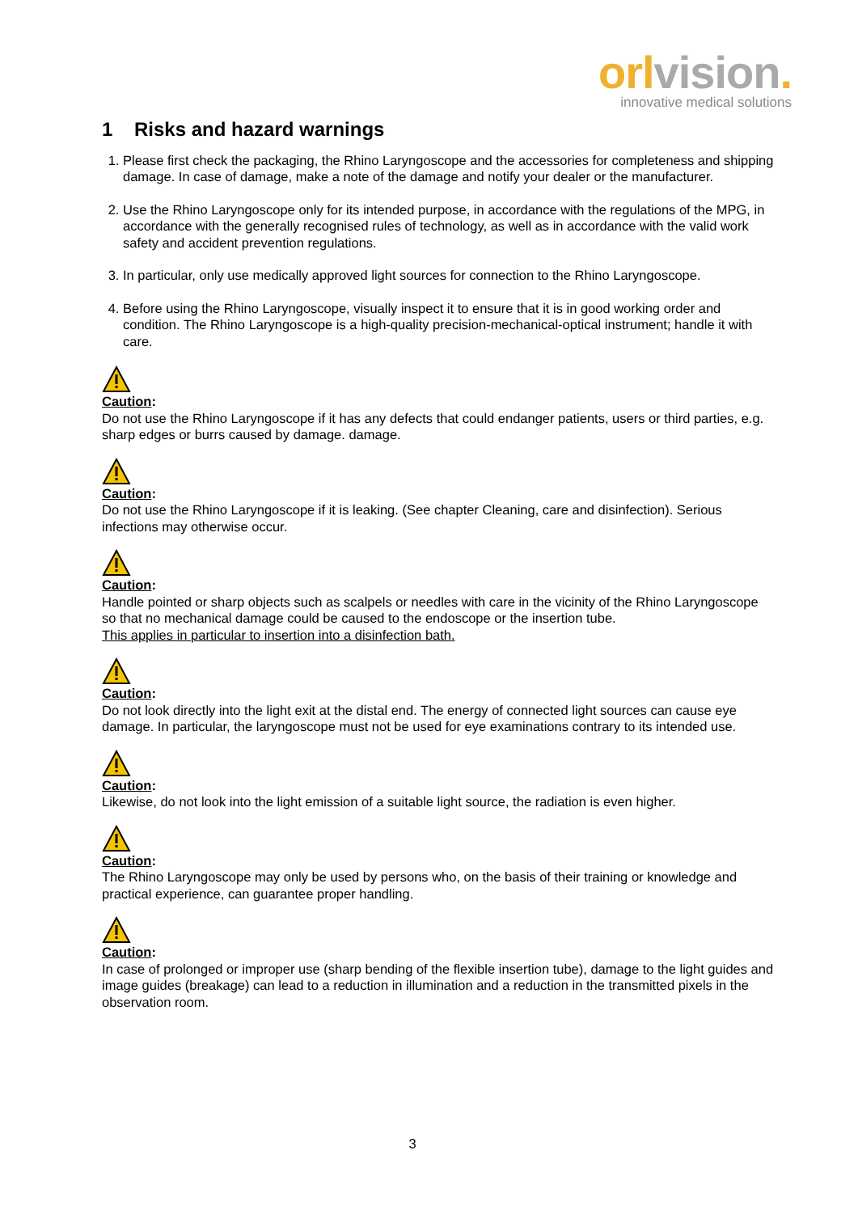orl vision.
innovative medical solutions
1 Risks and hazard warnings
1. Please first check the packaging, the Rhino Laryngoscope and the accessories for completeness and shipping damage. In case of damage, make a note of the damage and notify your dealer or the manufacturer.
2. Use the Rhino Laryngoscope only for its intended purpose, in accordance with the regulations of the MPG, in accordance with the generally recognised rules of technology, as well as in accordance with the valid work safety and accident prevention regulations.
3. In particular, only use medically approved light sources for connection to the Rhino Laryngoscope.
4. Before using the Rhino Laryngoscope, visually inspect it to ensure that it is in good working order and condition. The Rhino Laryngoscope is a high-quality precision-mechanical-optical instrument; handle it with care.
Caution:
Do not use the Rhino Laryngoscope if it has any defects that could endanger patients, users or third parties, e.g. sharp edges or burrs caused by damage. damage.
Caution:
Do not use the Rhino Laryngoscope if it is leaking. (See chapter Cleaning, care and disinfection). Serious infections may otherwise occur.
Caution:
Handle pointed or sharp objects such as scalpels or needles with care in the vicinity of the Rhino Laryngoscope so that no mechanical damage could be caused to the endoscope or the insertion tube.
This applies in particular to insertion into a disinfection bath.
Caution:
Do not look directly into the light exit at the distal end. The energy of connected light sources can cause eye damage. In particular, the laryngoscope must not be used for eye examinations contrary to its intended use.
Caution:
Likewise, do not look into the light emission of a suitable light source, the radiation is even higher.
Caution:
The Rhino Laryngoscope may only be used by persons who, on the basis of their training or knowledge and practical experience, can guarantee proper handling.
Caution:
In case of prolonged or improper use (sharp bending of the flexible insertion tube), damage to the light guides and image guides (breakage) can lead to a reduction in illumination and a reduction in the transmitted pixels in the observation room.
3